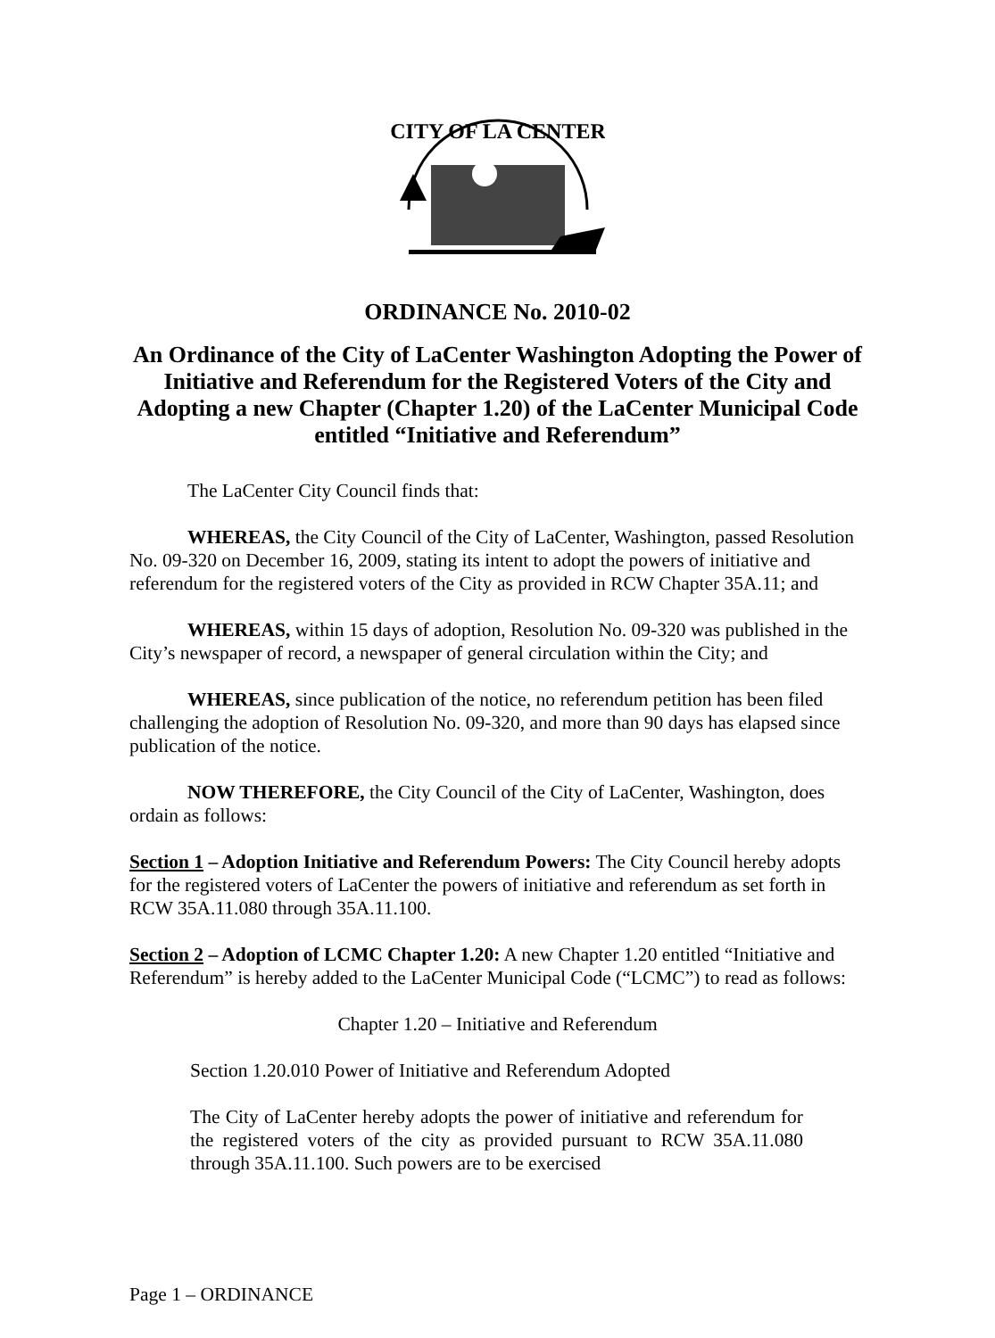CITY OF LA CENTER
ORDINANCE No. 2010-02
An Ordinance of the City of LaCenter Washington Adopting the Power of Initiative and Referendum for the Registered Voters of the City and Adopting a new Chapter (Chapter 1.20) of the LaCenter Municipal Code entitled “Initiative and Referendum”
The LaCenter City Council finds that:
WHEREAS, the City Council of the City of LaCenter, Washington, passed Resolution No. 09-320 on December 16, 2009, stating its intent to adopt the powers of initiative and referendum for the registered voters of the City as provided in RCW Chapter 35A.11; and
WHEREAS, within 15 days of adoption, Resolution No. 09-320 was published in the City’s newspaper of record, a newspaper of general circulation within the City; and
WHEREAS, since publication of the notice, no referendum petition has been filed challenging the adoption of Resolution No. 09-320, and more than 90 days has elapsed since publication of the notice.
NOW THEREFORE, the City Council of the City of LaCenter, Washington, does ordain as follows:
Section 1 – Adoption Initiative and Referendum Powers: The City Council hereby adopts for the registered voters of LaCenter the powers of initiative and referendum as set forth in RCW 35A.11.080 through 35A.11.100.
Section 2 – Adoption of LCMC Chapter 1.20: A new Chapter 1.20 entitled “Initiative and Referendum” is hereby added to the LaCenter Municipal Code (“LCMC”) to read as follows:
Chapter 1.20 – Initiative and Referendum
Section 1.20.010 Power of Initiative and Referendum Adopted
The City of LaCenter hereby adopts the power of initiative and referendum for the registered voters of the city as provided pursuant to RCW 35A.11.080 through 35A.11.100. Such powers are to be exercised
Page 1 – ORDINANCE